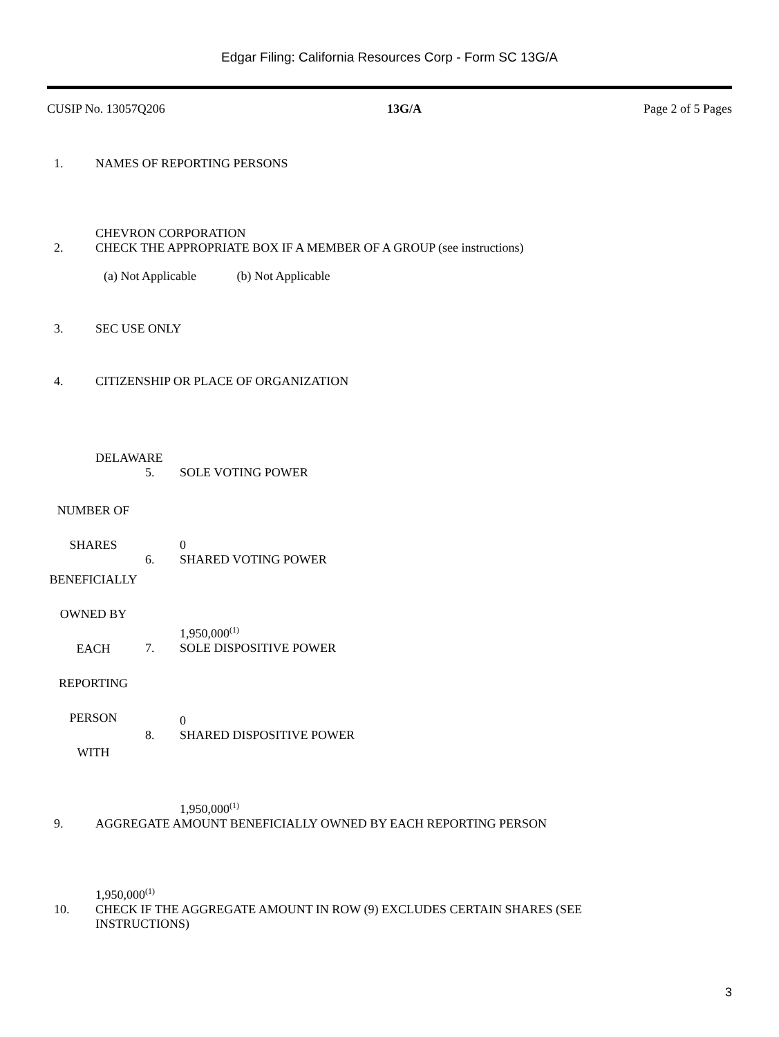Edgar Filing: California Resources Corp - Form SC 13G/A
CUSIP No. 13057Q206 13G/A Page 2 of 5 Pages
1. NAMES OF REPORTING PERSONS
CHEVRON CORPORATION
2. CHECK THE APPROPRIATE BOX IF A MEMBER OF A GROUP (see instructions)
(a) Not Applicable (b) Not Applicable
3. SEC USE ONLY
4. CITIZENSHIP OR PLACE OF ORGANIZATION
DELAWARE
| NUMBER OF SHARES BENEFICIALLY OWNED BY EACH REPORTING PERSON WITH | 5. | SOLE VOTING POWER 0 |
| | 6. | SHARED VOTING POWER 1,950,000<sup>(1)</sup> |
| | 7. | SOLE DISPOSITIVE POWER 0 |
| | 8. | SHARED DISPOSITIVE POWER 1,950,000<sup>(1)</sup> |
9. AGGREGATE AMOUNT BENEFICIALLY OWNED BY EACH REPORTING PERSON
1,950,000<sup>(1)</sup>
10. CHECK IF THE AGGREGATE AMOUNT IN ROW (9) EXCLUDES CERTAIN SHARES (SEE
INSTRUCTIONS)
3